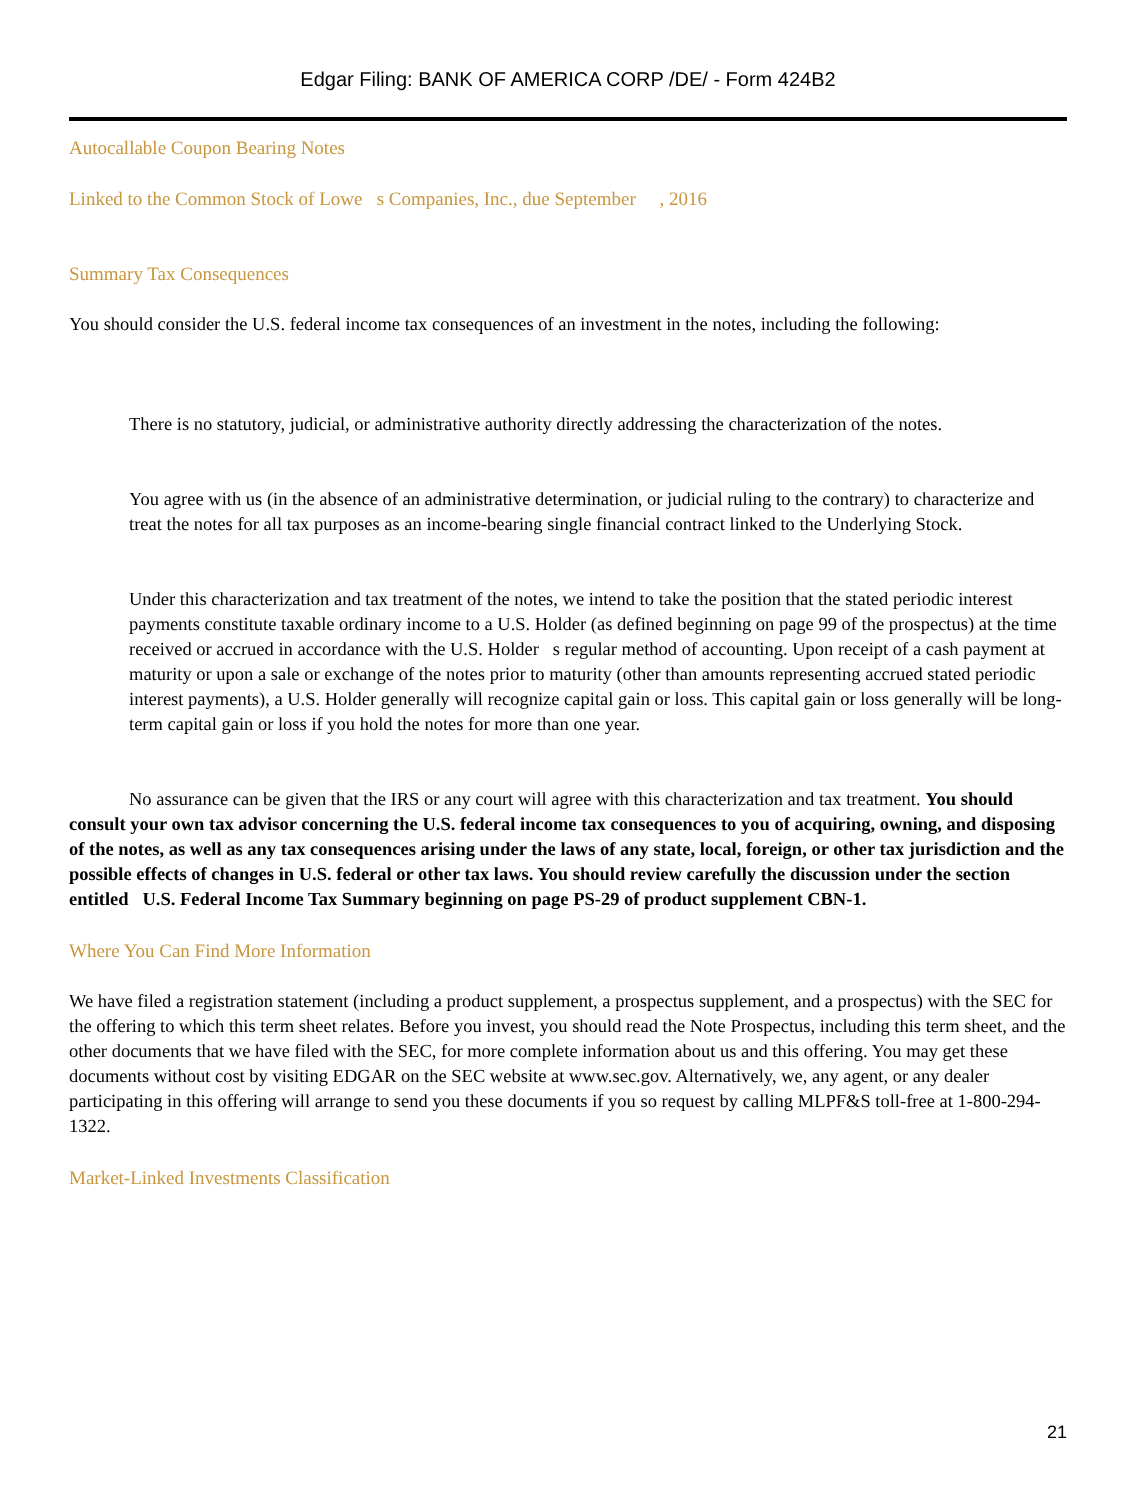Edgar Filing: BANK OF AMERICA CORP /DE/ - Form 424B2
Autocallable Coupon Bearing Notes
Linked to the Common Stock of Lowe s Companies, Inc., due September , 2016
Summary Tax Consequences
You should consider the U.S. federal income tax consequences of an investment in the notes, including the following:
There is no statutory, judicial, or administrative authority directly addressing the characterization of the notes.
You agree with us (in the absence of an administrative determination, or judicial ruling to the contrary) to characterize and treat the notes for all tax purposes as an income-bearing single financial contract linked to the Underlying Stock.
Under this characterization and tax treatment of the notes, we intend to take the position that the stated periodic interest payments constitute taxable ordinary income to a U.S. Holder (as defined beginning on page 99 of the prospectus) at the time received or accrued in accordance with the U.S. Holder s regular method of accounting. Upon receipt of a cash payment at maturity or upon a sale or exchange of the notes prior to maturity (other than amounts representing accrued stated periodic interest payments), a U.S. Holder generally will recognize capital gain or loss. This capital gain or loss generally will be long-term capital gain or loss if you hold the notes for more than one year.
No assurance can be given that the IRS or any court will agree with this characterization and tax treatment. You should consult your own tax advisor concerning the U.S. federal income tax consequences to you of acquiring, owning, and disposing of the notes, as well as any tax consequences arising under the laws of any state, local, foreign, or other tax jurisdiction and the possible effects of changes in U.S. federal or other tax laws. You should review carefully the discussion under the section entitled U.S. Federal Income Tax Summary beginning on page PS-29 of product supplement CBN-1.
Where You Can Find More Information
We have filed a registration statement (including a product supplement, a prospectus supplement, and a prospectus) with the SEC for the offering to which this term sheet relates. Before you invest, you should read the Note Prospectus, including this term sheet, and the other documents that we have filed with the SEC, for more complete information about us and this offering. You may get these documents without cost by visiting EDGAR on the SEC website at www.sec.gov. Alternatively, we, any agent, or any dealer participating in this offering will arrange to send you these documents if you so request by calling MLPF&S toll-free at 1-800-294-1322.
Market-Linked Investments Classification
21